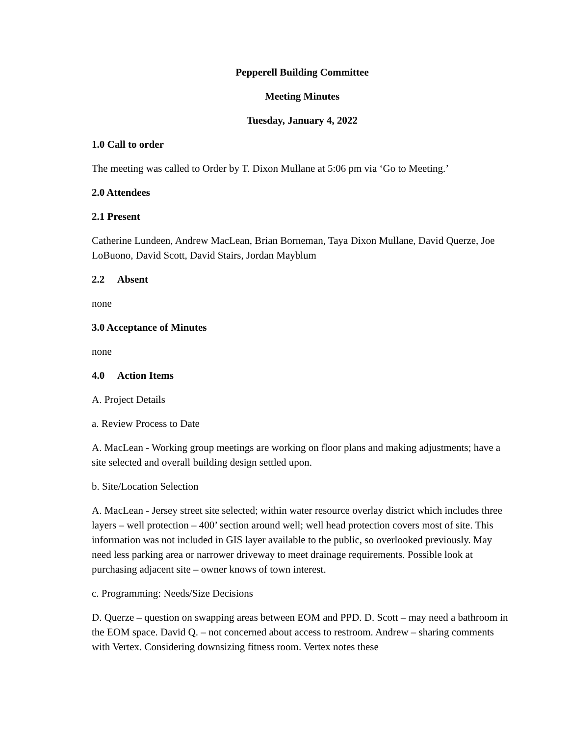Pepperell Building Committee
Meeting Minutes
Tuesday, January 4, 2022
1.0 Call to order
The meeting was called to Order by T. Dixon Mullane at 5:06 pm via ‘Go to Meeting.’
2.0 Attendees
2.1 Present
Catherine Lundeen, Andrew MacLean, Brian Borneman, Taya Dixon Mullane, David Querze, Joe LoBuono, David Scott, David Stairs, Jordan Mayblum
2.2 Absent
none
3.0 Acceptance of Minutes
none
4.0 Action Items
A. Project Details
a. Review Process to Date
A. MacLean - Working group meetings are working on floor plans and making adjustments; have a site selected and overall building design settled upon.
b. Site/Location Selection
A. MacLean - Jersey street site selected; within water resource overlay district which includes three layers – well protection – 400’ section around well; well head protection covers most of site. This information was not included in GIS layer available to the public, so overlooked previously. May need less parking area or narrower driveway to meet drainage requirements. Possible look at purchasing adjacent site – owner knows of town interest.
c. Programming: Needs/Size Decisions
D. Querze – question on swapping areas between EOM and PPD. D. Scott – may need a bathroom in the EOM space. David Q. – not concerned about access to restroom. Andrew – sharing comments with Vertex. Considering downsizing fitness room. Vertex notes these